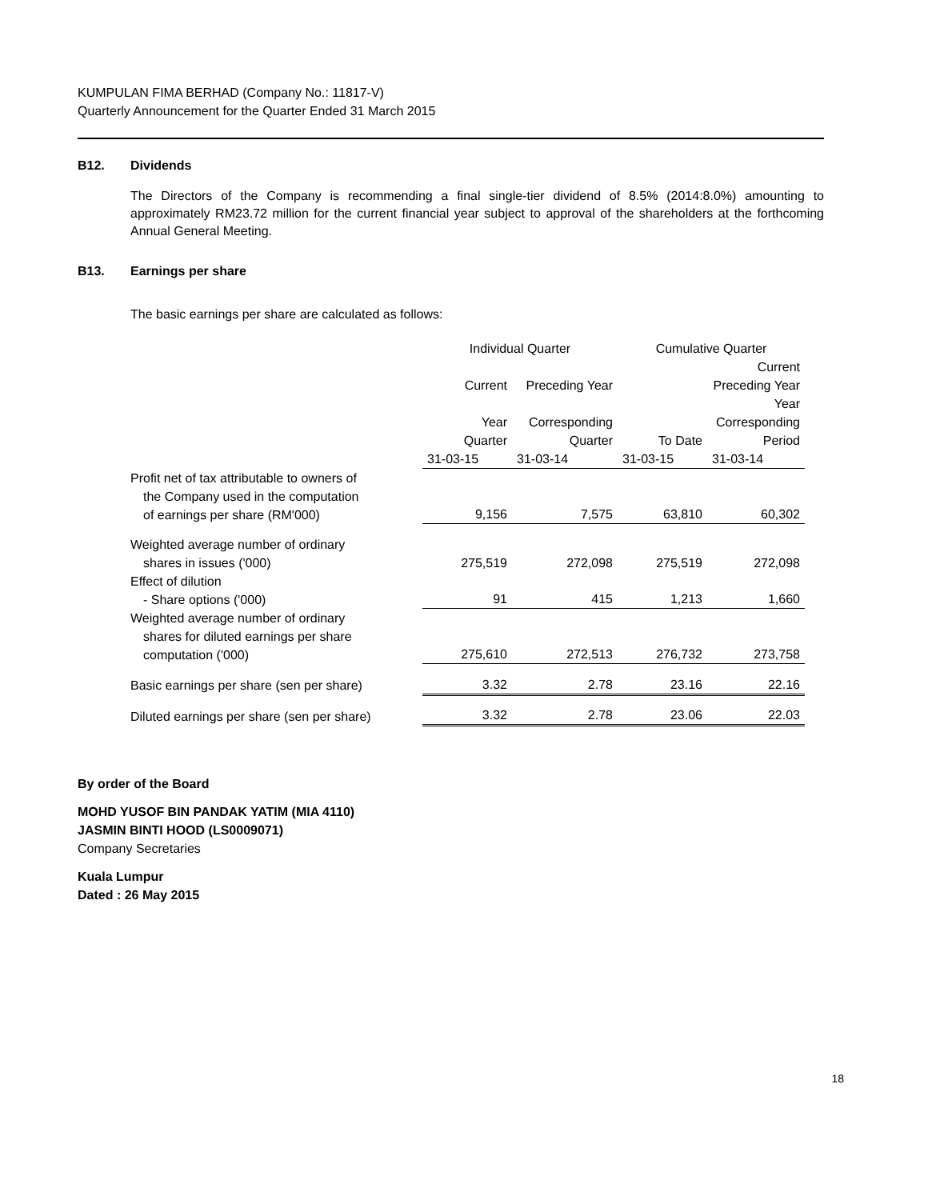KUMPULAN FIMA BERHAD (Company No.: 11817-V)
Quarterly Announcement for the Quarter Ended 31 March 2015
B12. Dividends
The Directors of the Company is recommending a final single-tier dividend of 8.5% (2014:8.0%) amounting to approximately RM23.72 million for the current financial year subject to approval of the shareholders at the forthcoming Annual General Meeting.
B13. Earnings per share
The basic earnings per share are calculated as follows:
| | Individual Quarter | | Cumulative Quarter | |
| --- | --- | --- | --- | --- |
| | Current | Preceding Year | | Current Preceding Year |
| | Year | Corresponding | | Year Corresponding |
| | Quarter | Quarter | To Date | Period |
| | 31-03-15 | 31-03-14 | 31-03-15 | 31-03-14 |
| Profit net of tax attributable to owners of the Company used in the computation of earnings per share (RM'000) | 9,156 | 7,575 | 63,810 | 60,302 |
| Weighted average number of ordinary shares in issues ('000) | 275,519 | 272,098 | 275,519 | 272,098 |
| Effect of dilution - Share options ('000) | 91 | 415 | 1,213 | 1,660 |
| Weighted average number of ordinary shares for diluted earnings per share computation ('000) | 275,610 | 272,513 | 276,732 | 273,758 |
| Basic earnings per share (sen per share) | 3.32 | 2.78 | 23.16 | 22.16 |
| Diluted earnings per share (sen per share) | 3.32 | 2.78 | 23.06 | 22.03 |
By order of the Board
MOHD YUSOF BIN PANDAK YATIM (MIA 4110)
JASMIN BINTI HOOD (LS0009071)
Company Secretaries
Kuala Lumpur
Dated : 26 May 2015
18